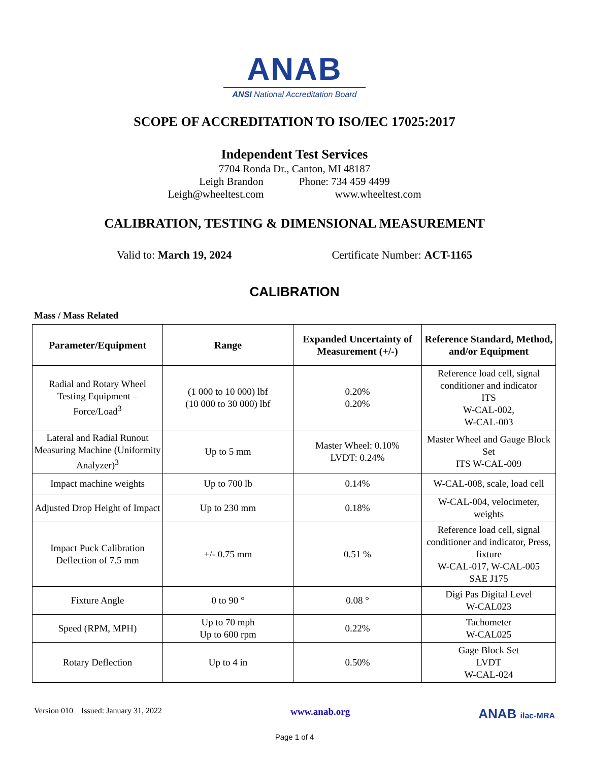ANAB
ANSI National Accreditation Board
SCOPE OF ACCREDITATION TO ISO/IEC 17025:2017
Independent Test Services
7704 Ronda Dr., Canton, MI 48187
Leigh Brandon Phone: 734 459 4499
Leigh@wheeltest.com www.wheeltest.com
CALIBRATION, TESTING & DIMENSIONAL MEASUREMENT
Valid to: March 19, 2024 Certificate Number: ACT-1165
CALIBRATION
Mass / Mass Related
| Parameter/Equipment | Range | Expanded Uncertainty of Measurement (+/-) | Reference Standard, Method, and/or Equipment |
| --- | --- | --- | --- |
| Radial and Rotary Wheel Testing Equipment – Force/Load<sup>3</sup> | (1 000 to 10 000) lbf (10 000 to 30 000) lbf | 0.20% 0.20% | Reference load cell, signal conditioner and indicator ITS W-CAL-002, W-CAL-003 |
| Lateral and Radial Runout Measuring Machine (Uniformity Analyzer)<sup>3</sup> | Up to 5 mm | Master Wheel: 0.10% LVDT: 0.24% | Master Wheel and Gauge Block Set ITS W-CAL-009 |
| Impact machine weights | Up to 700 lb | 0.14% | W-CAL-008, scale, load cell |
| Adjusted Drop Height of Impact | Up to 230 mm | 0.18% | W-CAL-004, velocimeter, weights |
| Impact Puck Calibration Deflection of 7.5 mm | +/- 0.75 mm | 0.51 % | Reference load cell, signal conditioner and indicator, Press, fixture W-CAL-017, W-CAL-005 SAE J175 |
| Fixture Angle | 0 to 90 ° | 0.08 ° | Digi Pas Digital Level W-CAL023 |
| Speed (RPM, MPH) | Up to 70 mph Up to 600 rpm | 0.22% | Tachometer W-CAL025 |
| Rotary Deflection | Up to 4 in | 0.50% | Gage Block Set LVDT W-CAL-024 |
Version 010 Issued: January 31, 2022 www.anab.org ANAB ilac-MRA
Page 1 of 4